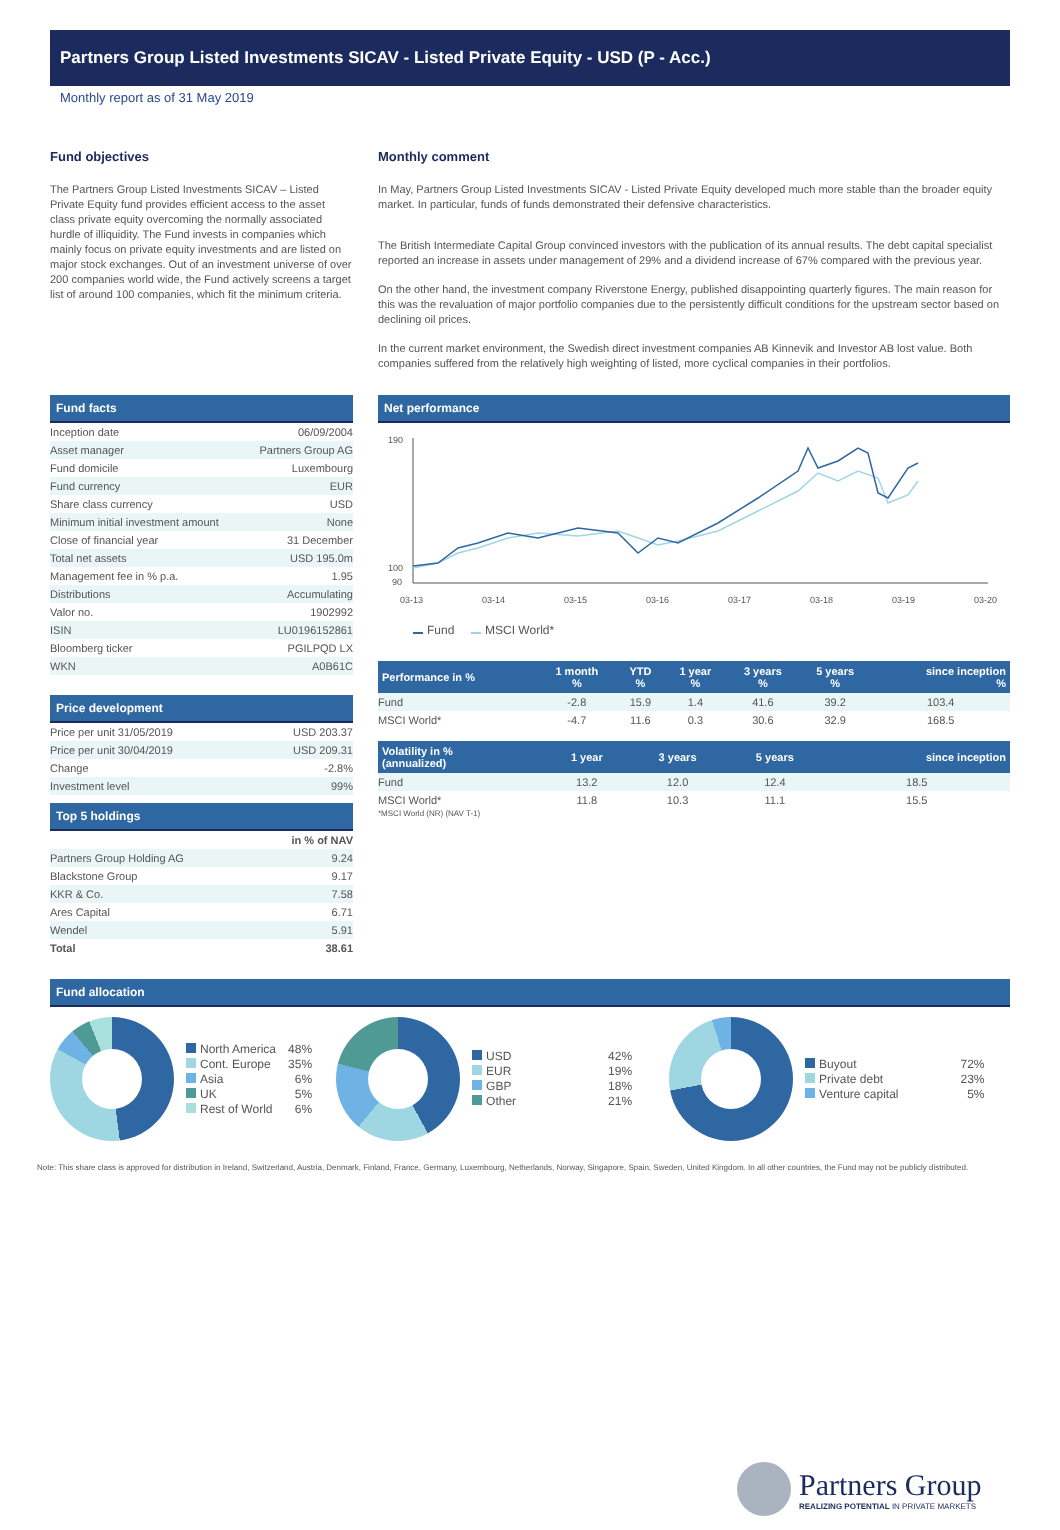Partners Group Listed Investments SICAV - Listed Private Equity - USD (P - Acc.)
Monthly report as of 31 May 2019
Fund objectives
The Partners Group Listed Investments SICAV – Listed Private Equity fund provides efficient access to the asset class private equity overcoming the normally associated hurdle of illiquidity. The Fund invests in companies which mainly focus on private equity investments and are listed on major stock exchanges. Out of an investment universe of over 200 companies world wide, the Fund actively screens a target list of around 100 companies, which fit the minimum criteria.
Monthly comment
In May, Partners Group Listed Investments SICAV - Listed Private Equity developed much more stable than the broader equity market. In particular, funds of funds demonstrated their defensive characteristics.
The British Intermediate Capital Group convinced investors with the publication of its annual results. The debt capital specialist reported an increase in assets under management of 29% and a dividend increase of 67% compared with the previous year.
On the other hand, the investment company Riverstone Energy, published disappointing quarterly figures. The main reason for this was the revaluation of major portfolio companies due to the persistently difficult conditions for the upstream sector based on declining oil prices.
In the current market environment, the Swedish direct investment companies AB Kinnevik and Investor AB lost value. Both companies suffered from the relatively high weighting of listed, more cyclical companies in their portfolios.
Fund facts
| Inception date | 06/09/2004 |
| Asset manager | Partners Group AG |
| Fund domicile | Luxembourg |
| Fund currency | EUR |
| Share class currency | USD |
| Minimum initial investment amount | None |
| Close of financial year | 31 December |
| Total net assets | USD 195.0m |
| Management fee in % p.a. | 1.95 |
| Distributions | Accumulating |
| Valor no. | 1902992 |
| ISIN | LU0196152861 |
| Bloomberg ticker | PGILPQD LX |
| WKN | A0B61C |
Price development
| Price per unit 31/05/2019 | USD 203.37 |
| Price per unit 30/04/2019 | USD 209.31 |
| Change | -2.8% |
| Investment level | 99% |
Top 5 holdings
| | in % of NAV |
| Partners Group Holding AG | 9.24 |
| Blackstone Group | 9.17 |
| KKR & Co. | 7.58 |
| Ares Capital | 6.71 |
| Wendel | 5.91 |
| Total | 38.61 |
Net performance
190
100
90
03-13
03-14
03-15
03-16
03-17
03-18
03-19
03-20
Fund MSCI World*
| Performance in % | 1 month % | YTD % | 1 year % | 3 years % | 5 years % | since inception % |
| --- | --- | --- | --- | --- | --- | --- |
| Fund | -2.8 | 15.9 | 1.4 | 41.6 | 39.2 | 103.4 |
| MSCI World* | -4.7 | 11.6 | 0.3 | 30.6 | 32.9 | 168.5 |
| Volatility in % (annualized) | 1 year | 3 years | 5 years | since inception |
| --- | --- | --- | --- | --- |
| Fund | 13.2 | 12.0 | 12.4 | 18.5 |
| MSCI World* | 11.8 | 10.3 | 11.1 | 15.5 |
*MSCI World (NR) (NAV T-1)
Fund allocation
North America
Cont. Europe
Asia
UK
Rest of World
48%
35%
6%
5%
6%
USD
EUR
GBP
Other
42%
19%
18%
21%
Buyout
Private debt
Venture capital
72%
23%
5%
Note: This share class is approved for distribution in Ireland, Switzerland, Austria, Denmark, Finland, France, Germany, Luxembourg, Netherlands, Norway, Singapore, Spain, Sweden, United Kingdom. In all other countries, the Fund may not be publicly distributed.
Partners Group
REALIZING POTENTIAL IN PRIVATE MARKETS